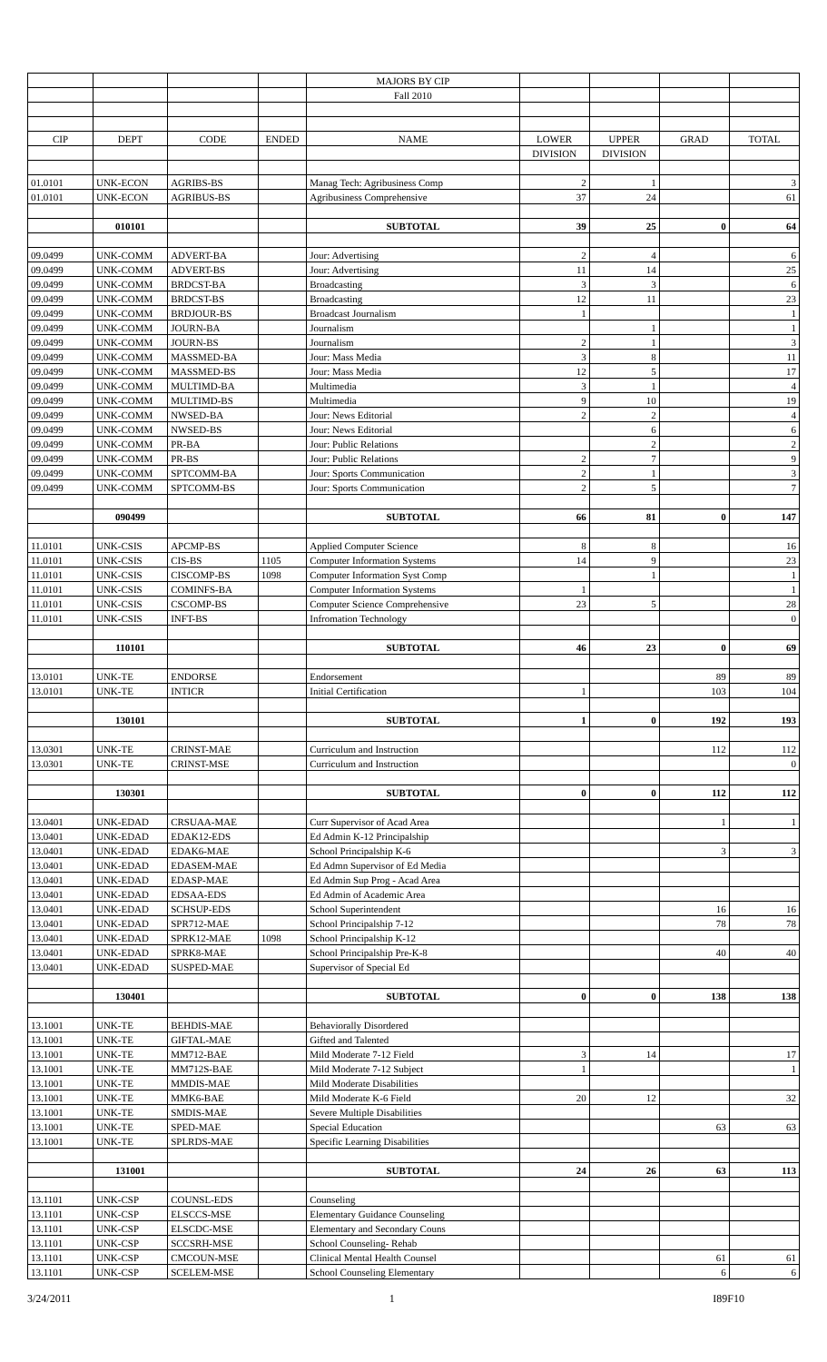| | | | | MAJORS BY CIP | | | | |
| | | | | Fall 2010 | | | | |
| CIP | DEPT | CODE | ENDED | NAME | LOWER | UPPER | GRAD | TOTAL |
| | | | | | DIVISION | DIVISION | | |
| 01.0101 | UNK-ECON | AGRIBS-BS | | Manag Tech: Agribusiness Comp | 2 | 1 | | 3 |
| 01.0101 | UNK-ECON | AGRIBUS-BS | | Agribusiness Comprehensive | 37 | 24 | | 61 |
| | 010101 | | | SUBTOTAL | 39 | 25 | 0 | 64 |
| 09.0499 | UNK-COMM | ADVERT-BA | | Jour: Advertising | 2 | 4 | | 6 |
| 09.0499 | UNK-COMM | ADVERT-BS | | Jour: Advertising | 11 | 14 | | 25 |
| 09.0499 | UNK-COMM | BRDCST-BA | | Broadcasting | 3 | 3 | | 6 |
| 09.0499 | UNK-COMM | BRDCST-BS | | Broadcasting | 12 | 11 | | 23 |
| 09.0499 | UNK-COMM | BRDJOUR-BS | | Broadcast Journalism | 1 | | | 1 |
| 09.0499 | UNK-COMM | JOURN-BA | | Journalism | | 1 | | 1 |
| 09.0499 | UNK-COMM | JOURN-BS | | Journalism | 2 | 1 | | 3 |
| 09.0499 | UNK-COMM | MASSMED-BA | | Jour: Mass Media | 3 | 8 | | 11 |
| 09.0499 | UNK-COMM | MASSMED-BS | | Jour: Mass Media | 12 | 5 | | 17 |
| 09.0499 | UNK-COMM | MULTIMD-BA | | Multimedia | 3 | 1 | | 4 |
| 09.0499 | UNK-COMM | MULTIMD-BS | | Multimedia | 9 | 10 | | 19 |
| 09.0499 | UNK-COMM | NWSED-BA | | Jour: News Editorial | 2 | 2 | | 4 |
| 09.0499 | UNK-COMM | NWSED-BS | | Jour: News Editorial | | 6 | | 6 |
| 09.0499 | UNK-COMM | PR-BA | | Jour: Public Relations | | 2 | | 2 |
| 09.0499 | UNK-COMM | PR-BS | | Jour: Public Relations | 2 | 7 | | 9 |
| 09.0499 | UNK-COMM | SPTCOMM-BA | | Jour: Sports Communication | 2 | 1 | | 3 |
| 09.0499 | UNK-COMM | SPTCOMM-BS | | Jour: Sports Communication | 2 | 5 | | 7 |
| | 090499 | | | SUBTOTAL | 66 | 81 | 0 | 147 |
| 11.0101 | UNK-CSIS | APCMP-BS | | Applied Computer Science | 8 | 8 | | 16 |
| 11.0101 | UNK-CSIS | CIS-BS | 1105 | Computer Information Systems | 14 | 9 | | 23 |
| 11.0101 | UNK-CSIS | CISCOMP-BS | 1098 | Computer Information Syst Comp | | 1 | | 1 |
| 11.0101 | UNK-CSIS | COMINFS-BA | | Computer Information Systems | 1 | | | 1 |
| 11.0101 | UNK-CSIS | CSCOMP-BS | | Computer Science Comprehensive | 23 | 5 | | 28 |
| 11.0101 | UNK-CSIS | INFT-BS | | Infromation Technology | | | | 0 |
| | 110101 | | | SUBTOTAL | 46 | 23 | 0 | 69 |
| 13.0101 | UNK-TE | ENDORSE | | Endorsement | | | 89 | 89 |
| 13.0101 | UNK-TE | INTICR | | Initial Certification | 1 | | 103 | 104 |
| | 130101 | | | SUBTOTAL | 1 | 0 | 192 | 193 |
| 13.0301 | UNK-TE | CRINST-MAE | | Curriculum and Instruction | | | 112 | 112 |
| 13.0301 | UNK-TE | CRINST-MSE | | Curriculum and Instruction | | | | 0 |
| | 130301 | | | SUBTOTAL | 0 | 0 | 112 | 112 |
| 13.0401 | UNK-EDAD | CRSUAA-MAE | | Curr Supervisor of Acad Area | | | 1 | 1 |
| 13.0401 | UNK-EDAD | EDAK12-EDS | | Ed Admin K-12 Principalship | | | | |
| 13.0401 | UNK-EDAD | EDAK6-MAE | | School Principalship K-6 | | | 3 | 3 |
| 13.0401 | UNK-EDAD | EDASEM-MAE | | Ed Admn Supervisor of Ed Media | | | | |
| 13.0401 | UNK-EDAD | EDASP-MAE | | Ed Admin Sup Prog - Acad Area | | | | |
| 13.0401 | UNK-EDAD | EDSAA-EDS | | Ed Admin of Academic Area | | | | |
| 13.0401 | UNK-EDAD | SCHSUP-EDS | | School Superintendent | | | 16 | 16 |
| 13.0401 | UNK-EDAD | SPR712-MAE | | School Principalship 7-12 | | | 78 | 78 |
| 13.0401 | UNK-EDAD | SPRK12-MAE | 1098 | School Principalship K-12 | | | | |
| 13.0401 | UNK-EDAD | SPRK8-MAE | | School Principalship Pre-K-8 | | | 40 | 40 |
| 13.0401 | UNK-EDAD | SUSPED-MAE | | Supervisor of Special Ed | | | | |
| | 130401 | | | SUBTOTAL | 0 | 0 | 138 | 138 |
| 13.1001 | UNK-TE | BEHDIS-MAE | | Behaviorally Disordered | | | | |
| 13.1001 | UNK-TE | GIFTAL-MAE | | Gifted and Talented | | | | |
| 13.1001 | UNK-TE | MM712-BAE | | Mild Moderate 7-12 Field | 3 | 14 | | 17 |
| 13.1001 | UNK-TE | MM712S-BAE | | Mild Moderate 7-12 Subject | 1 | | | 1 |
| 13.1001 | UNK-TE | MMDIS-MAE | | Mild Moderate Disabilities | | | | |
| 13.1001 | UNK-TE | MMK6-BAE | | Mild Moderate K-6 Field | 20 | 12 | | 32 |
| 13.1001 | UNK-TE | SMDIS-MAE | | Severe Multiple Disabilities | | | | |
| 13.1001 | UNK-TE | SPED-MAE | | Special Education | | | 63 | 63 |
| 13.1001 | UNK-TE | SPLRDS-MAE | | Specific Learning Disabilities | | | | |
| | 131001 | | | SUBTOTAL | 24 | 26 | 63 | 113 |
| 13.1101 | UNK-CSP | COUNSL-EDS | | Counseling | | | | |
| 13.1101 | UNK-CSP | ELSCCS-MSE | | Elementary Guidance Counseling | | | | |
| 13.1101 | UNK-CSP | ELSCDC-MSE | | Elementary and Secondary Couns | | | | |
| 13.1101 | UNK-CSP | SCCSRH-MSE | | School Counseling- Rehab | | | | |
| 13.1101 | UNK-CSP | CMCOUN-MSE | | Clinical Mental Health Counsel | | | 61 | 61 |
| 13.1101 | UNK-CSP | SCELEM-MSE | | School Counseling Elementary | | | 6 | 6 |
3/24/2011 1 I89F10